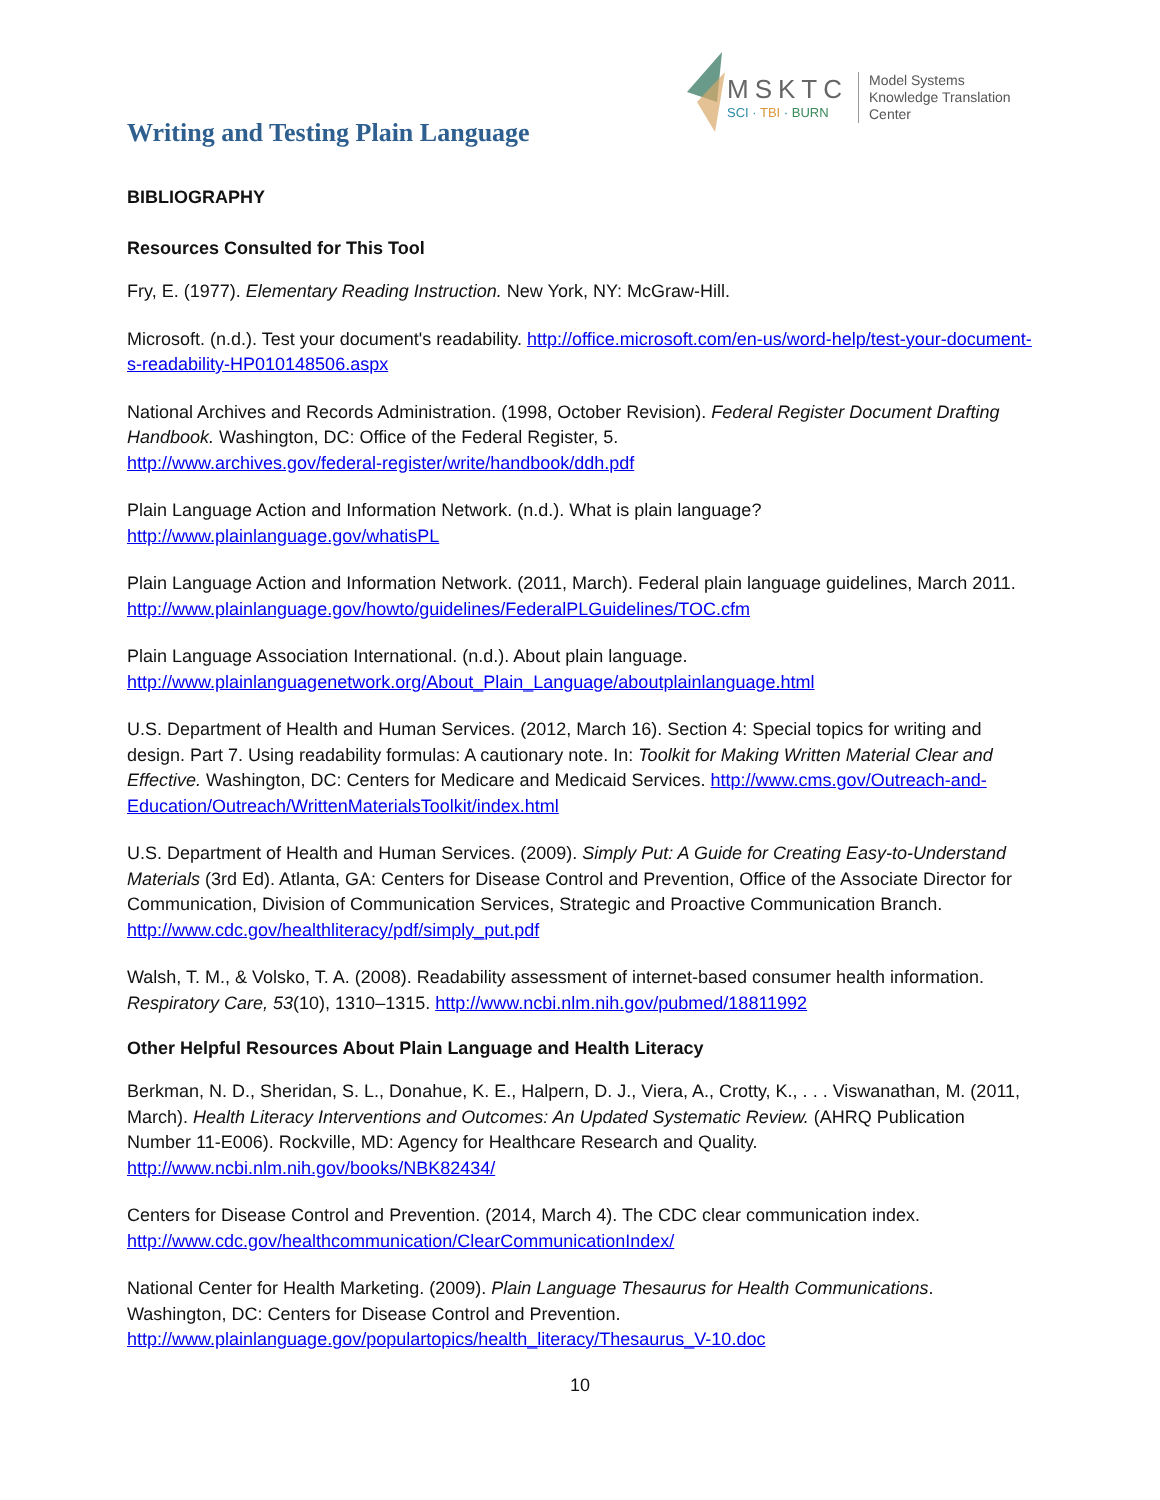Writing and Testing Plain Language
MSKTC
SCI · TBI · BURN
Model Systems
Knowledge Translation
Center
BIBLIOGRAPHY
Resources Consulted for This Tool
Fry, E. (1977). Elementary Reading Instruction. New York, NY: McGraw-Hill.
Microsoft. (n.d.). Test your document's readability. http://office.microsoft.com/en-us/word-help/test-your-document-s-readability-HP010148506.aspx
National Archives and Records Administration. (1998, October Revision). Federal Register Document Drafting Handbook. Washington, DC: Office of the Federal Register, 5.
http://www.archives.gov/federal-register/write/handbook/ddh.pdf
Plain Language Action and Information Network. (n.d.). What is plain language?
http://www.plainlanguage.gov/whatisPL
Plain Language Action and Information Network. (2011, March). Federal plain language guidelines, March 2011. http://www.plainlanguage.gov/howto/guidelines/FederalPLGuidelines/TOC.cfm
Plain Language Association International. (n.d.). About plain language.
http://www.plainlanguagenetwork.org/About_Plain_Language/aboutplainlanguage.html
U.S. Department of Health and Human Services. (2012, March 16). Section 4: Special topics for writing and design. Part 7. Using readability formulas: A cautionary note. In: Toolkit for Making Written Material Clear and Effective. Washington, DC: Centers for Medicare and Medicaid Services. http://www.cms.gov/Outreach-and-Education/Outreach/WrittenMaterialsToolkit/index.html
U.S. Department of Health and Human Services. (2009). Simply Put: A Guide for Creating Easy-to-Understand Materials (3rd Ed). Atlanta, GA: Centers for Disease Control and Prevention, Office of the Associate Director for Communication, Division of Communication Services, Strategic and Proactive Communication Branch. http://www.cdc.gov/healthliteracy/pdf/simply_put.pdf
Walsh, T. M., & Volsko, T. A. (2008). Readability assessment of internet-based consumer health information. Respiratory Care, 53(10), 1310–1315. http://www.ncbi.nlm.nih.gov/pubmed/18811992
Other Helpful Resources About Plain Language and Health Literacy
Berkman, N. D., Sheridan, S. L., Donahue, K. E., Halpern, D. J., Viera, A., Crotty, K., . . . Viswanathan, M. (2011, March). Health Literacy Interventions and Outcomes: An Updated Systematic Review. (AHRQ Publication Number 11-E006). Rockville, MD: Agency for Healthcare Research and Quality.
http://www.ncbi.nlm.nih.gov/books/NBK82434/
Centers for Disease Control and Prevention. (2014, March 4). The CDC clear communication index.
http://www.cdc.gov/healthcommunication/ClearCommunicationIndex/
National Center for Health Marketing. (2009). Plain Language Thesaurus for Health Communications. Washington, DC: Centers for Disease Control and Prevention.
http://www.plainlanguage.gov/populartopics/health_literacy/Thesaurus_V-10.doc
10